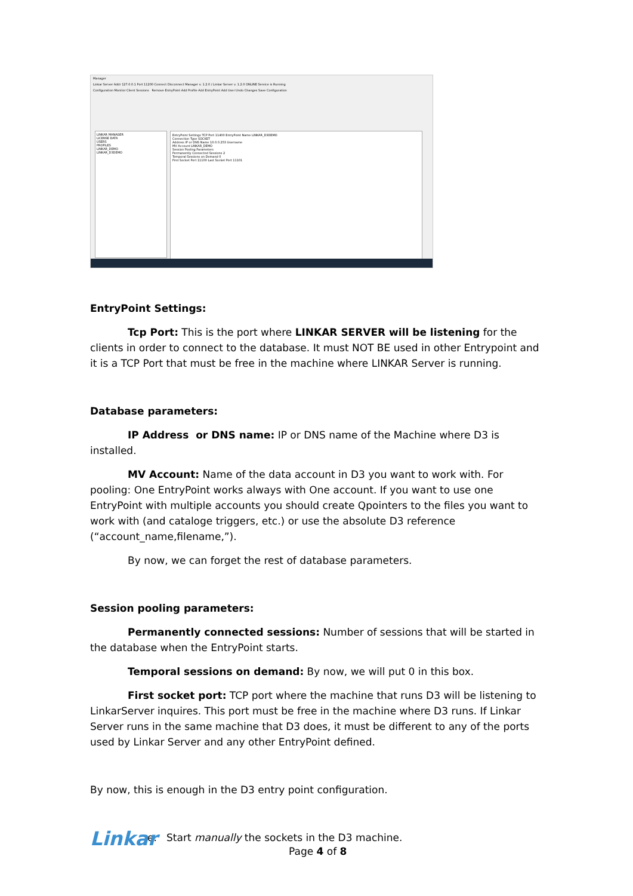Manager
Linkar Server Addr 127.0.0.1 Port 11200 Connect Disconnect Manager v. 1.2.0 / Linkar Server v. 1.2.0 ONLINE Service is Running
Configuration Monitor Client Sessions Remove EntryPoint Add Profile Add EntryPoint Add User Undo Changes Save Configuration
LINKAR MANAGER
LICENSE DATA
USERS
PROFILES
LINKAR_DEMO
LINKAR_D3DEMO
EntryPoint Settings TCP Port 11400 EntryPoint Name LINKAR_D3DEMO
Connection Type SOCKET
Address IP or DNS Name 10.0.0.253 Username
MV Account LINKAR_DEMO
Session Pooling Parameters
Permanently Connected Sessions 2
Temporal Sessions on Demand 0
First Socket Port 11100 Last Socket Port 11101
EntryPoint Settings:
Tcp Port: This is the port where LINKAR SERVER will be listening for the clients in order to connect to the database. It must NOT BE used in other Entrypoint and it is a TCP Port that must be free in the machine where LINKAR Server is running.
Database parameters:
IP Address or DNS name: IP or DNS name of the Machine where D3 is installed.
MV Account: Name of the data account in D3 you want to work with. For pooling: One EntryPoint works always with One account. If you want to use one EntryPoint with multiple accounts you should create Qpointers to the files you want to work with (and cataloge triggers, etc.) or use the absolute D3 reference (“account_name,filename,”).
By now, we can forget the rest of database parameters.
Session pooling parameters:
Permanently connected sessions: Number of sessions that will be started in the database when the EntryPoint starts.
Temporal sessions on demand: By now, we will put 0 in this box.
First socket port: TCP port where the machine that runs D3 will be listening to LinkarServer inquires. This port must be free in the machine where D3 runs. If Linkar Server runs in the same machine that D3 does, it must be different to any of the ports used by Linkar Server and any other EntryPoint defined.
By now, this is enough in the D3 entry point configuration.
e. Start manually the sockets in the D3 machine.
Linkar
Page 4 of 8